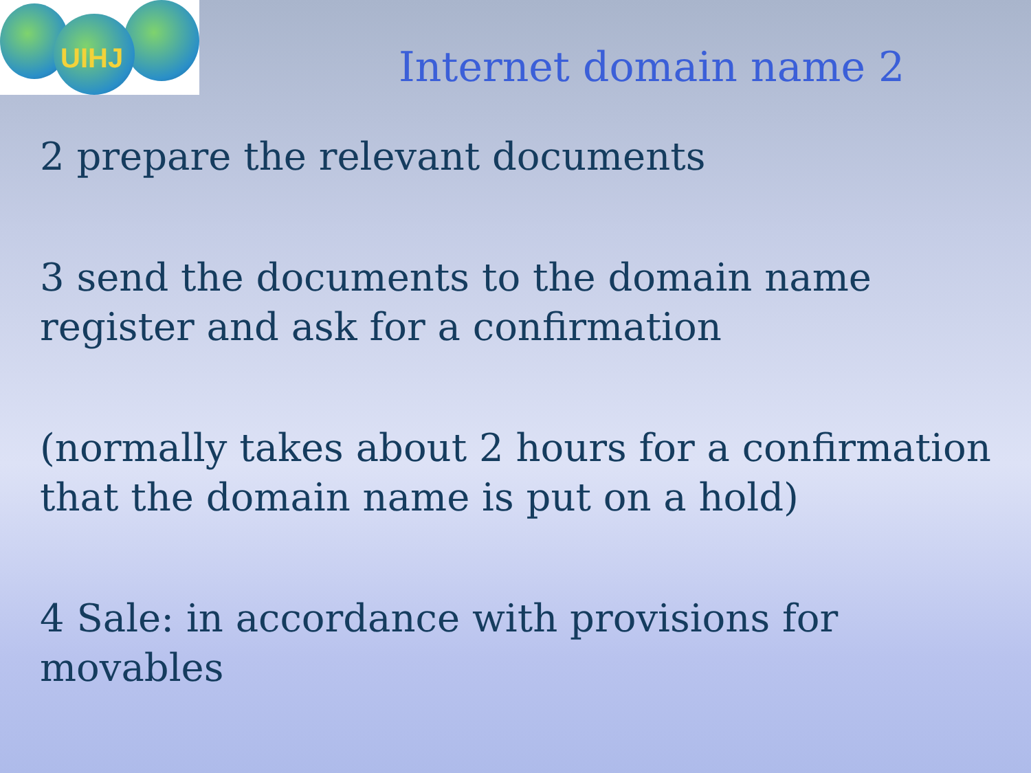UIHJ
Internet domain name 2
2 prepare the relevant documents
3 send the documents to the domain name register and ask for a confirmation
(normally takes about 2 hours for a confirmation that the domain name is put on a hold)
4 Sale: in accordance with provisions for movables